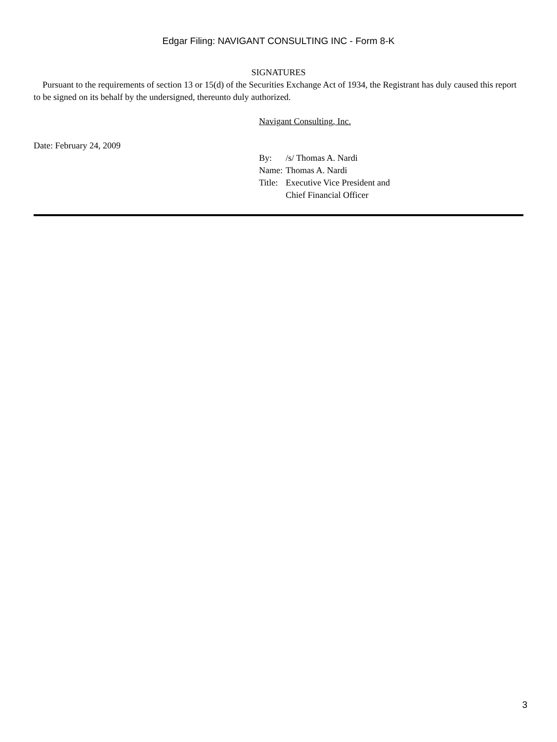Edgar Filing: NAVIGANT CONSULTING INC - Form 8-K
SIGNATURES
Pursuant to the requirements of section 13 or 15(d) of the Securities Exchange Act of 1934, the Registrant has duly caused this report to be signed on its behalf by the undersigned, thereunto duly authorized.
Navigant Consulting, Inc.
Date: February 24, 2009
| By: | /s/ Thomas A. Nardi |
| Name: | Thomas A. Nardi |
| Title: | Executive Vice President and Chief Financial Officer |
3